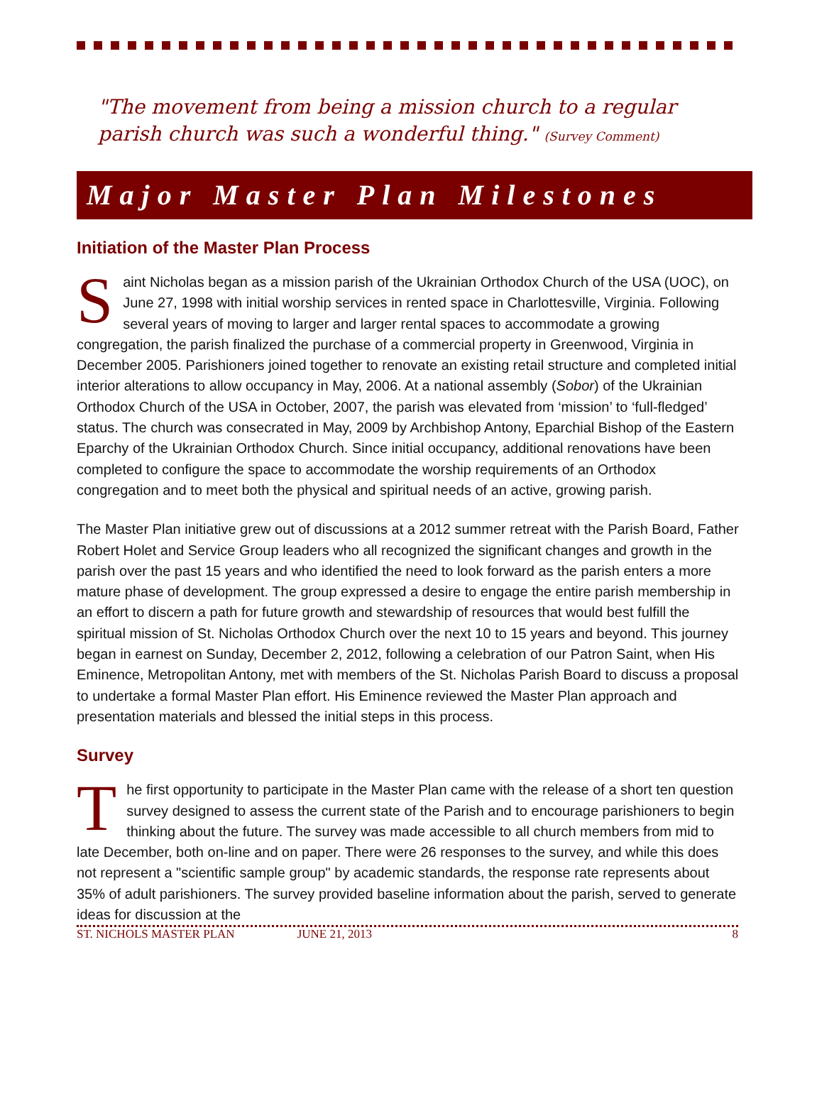"The movement from being a mission church to a regular parish church was such a wonderful thing." (Survey Comment)
Major Master Plan Milestones
Initiation of the Master Plan Process
Saint Nicholas began as a mission parish of the Ukrainian Orthodox Church of the USA (UOC), on June 27, 1998 with initial worship services in rented space in Charlottesville, Virginia. Following several years of moving to larger and larger rental spaces to accommodate a growing congregation, the parish finalized the purchase of a commercial property in Greenwood, Virginia in December 2005. Parishioners joined together to renovate an existing retail structure and completed initial interior alterations to allow occupancy in May, 2006. At a national assembly (Sobor) of the Ukrainian Orthodox Church of the USA in October, 2007, the parish was elevated from ‘mission’ to ‘full-fledged’ status. The church was consecrated in May, 2009 by Archbishop Antony, Eparchial Bishop of the Eastern Eparchy of the Ukrainian Orthodox Church. Since initial occupancy, additional renovations have been completed to configure the space to accommodate the worship requirements of an Orthodox congregation and to meet both the physical and spiritual needs of an active, growing parish.
The Master Plan initiative grew out of discussions at a 2012 summer retreat with the Parish Board, Father Robert Holet and Service Group leaders who all recognized the significant changes and growth in the parish over the past 15 years and who identified the need to look forward as the parish enters a more mature phase of development. The group expressed a desire to engage the entire parish membership in an effort to discern a path for future growth and stewardship of resources that would best fulfill the spiritual mission of St. Nicholas Orthodox Church over the next 10 to 15 years and beyond. This journey began in earnest on Sunday, December 2, 2012, following a celebration of our Patron Saint, when His Eminence, Metropolitan Antony, met with members of the St. Nicholas Parish Board to discuss a proposal to undertake a formal Master Plan effort. His Eminence reviewed the Master Plan approach and presentation materials and blessed the initial steps in this process.
Survey
The first opportunity to participate in the Master Plan came with the release of a short ten question survey designed to assess the current state of the Parish and to encourage parishioners to begin thinking about the future. The survey was made accessible to all church members from mid to late December, both on-line and on paper. There were 26 responses to the survey, and while this does not represent a "scientific sample group" by academic standards, the response rate represents about 35% of adult parishioners. The survey provided baseline information about the parish, served to generate ideas for discussion at the
ST. NICHOLS MASTER PLAN JUNE 21, 2013 8